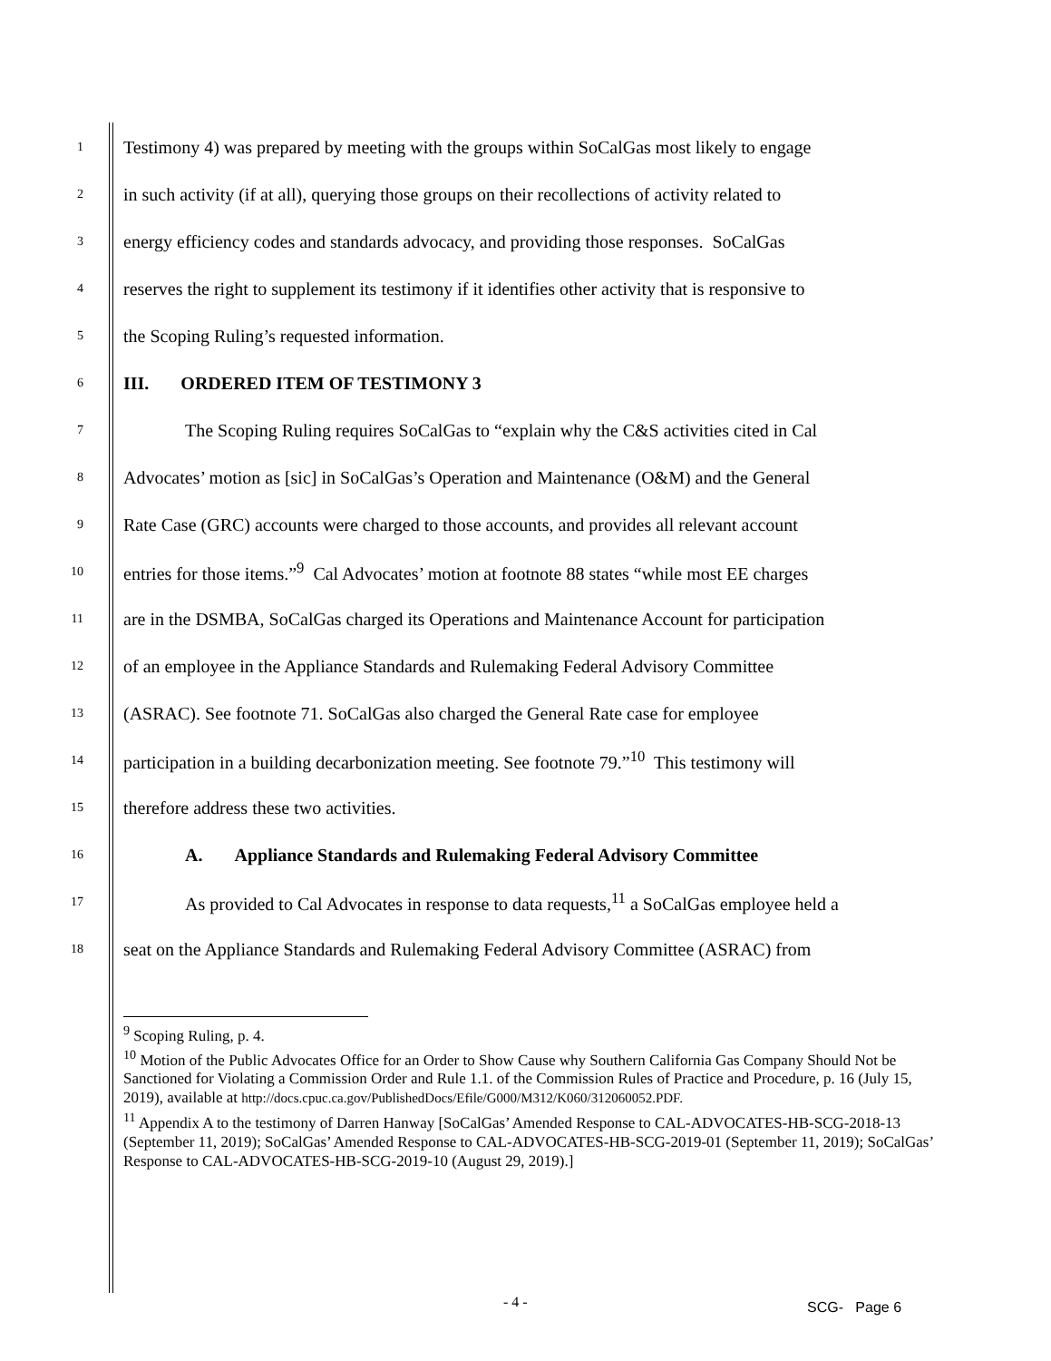1 Testimony 4) was prepared by meeting with the groups within SoCalGas most likely to engage
2 in such activity (if at all), querying those groups on their recollections of activity related to
3 energy efficiency codes and standards advocacy, and providing those responses. SoCalGas
4 reserves the right to supplement its testimony if it identifies other activity that is responsive to
5 the Scoping Ruling’s requested information.
6 III. ORDERED ITEM OF TESTIMONY 3
7 The Scoping Ruling requires SoCalGas to “explain why the C&S activities cited in Cal
8 Advocates’ motion as [sic] in SoCalGas’s Operation and Maintenance (O&M) and the General
9 Rate Case (GRC) accounts were charged to those accounts, and provides all relevant account
10 entries for those items.”<sup>9</sup> Cal Advocates’ motion at footnote 88 states “while most EE charges
11 are in the DSMBA, SoCalGas charged its Operations and Maintenance Account for participation
12 of an employee in the Appliance Standards and Rulemaking Federal Advisory Committee
13 (ASRAC). See footnote 71. SoCalGas also charged the General Rate case for employee
14 participation in a building decarbonization meeting. See footnote 79.”<sup>10</sup> This testimony will
15 therefore address these two activities.
16 A. Appliance Standards and Rulemaking Federal Advisory Committee
17 As provided to Cal Advocates in response to data requests,<sup>11</sup> a SoCalGas employee held a
18 seat on the Appliance Standards and Rulemaking Federal Advisory Committee (ASRAC) from
<sup>9</sup> Scoping Ruling, p. 4.
<sup>10</sup> Motion of the Public Advocates Office for an Order to Show Cause why Southern California Gas Company Should Not be Sanctioned for Violating a Commission Order and Rule 1.1. of the Commission Rules of Practice and Procedure, p. 16 (July 15, 2019), available at http://docs.cpuc.ca.gov/PublishedDocs/Efile/G000/M312/K060/312060052.PDF.
<sup>11</sup> Appendix A to the testimony of Darren Hanway [SoCalGas’ Amended Response to CAL-ADVOCATES-HB-SCG-2018-13 (September 11, 2019); SoCalGas’ Amended Response to CAL-ADVOCATES-HB-SCG-2019-01 (September 11, 2019); SoCalGas’ Response to CAL-ADVOCATES-HB-SCG-2019-10 (August 29, 2019).]
- 4 - SCG- Page 6